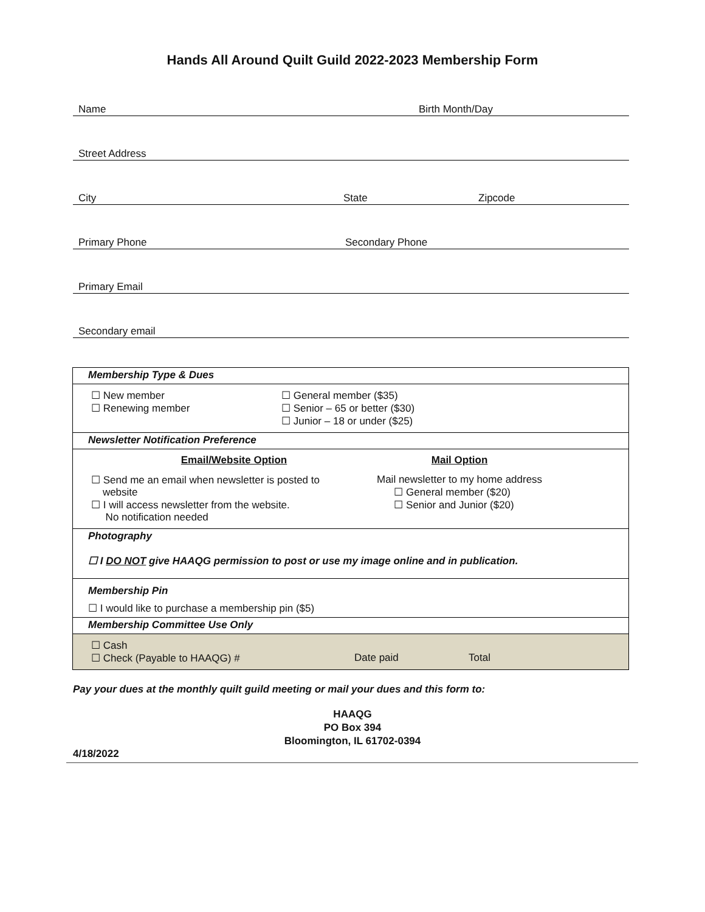Hands All Around Quilt Guild 2022-2023 Membership Form
Name Birth Month/Day
Street Address
City State Zipcode
Primary Phone Secondary Phone
Primary Email
Secondary email
| Membership Type & Dues |
| ☐ New member ☐ Renewing member ☐ General member ($35) ☐ Senior – 65 or better ($30) ☐ Junior – 18 or under ($25) |
| Newsletter Notification Preference |
| Email/Website Option ☐ Send me an email when newsletter is posted to website ☐ I will access newsletter from the website. No notification needed Mail Option Mail newsletter to my home address ☐ General member ($20) ☐ Senior and Junior ($20) |
| Photography ☐ I DO NOT give HAAQG permission to post or use my image online and in publication. |
| Membership Pin ☐ I would like to purchase a membership pin ($5) |
| Membership Committee Use Only |
| ☐ Cash ☐ Check (Payable to HAAQG) # Date paid Total |
Pay your dues at the monthly quilt guild meeting or mail your dues and this form to:
HAAQG
PO Box 394
Bloomington, IL 61702-0394
4/18/2022